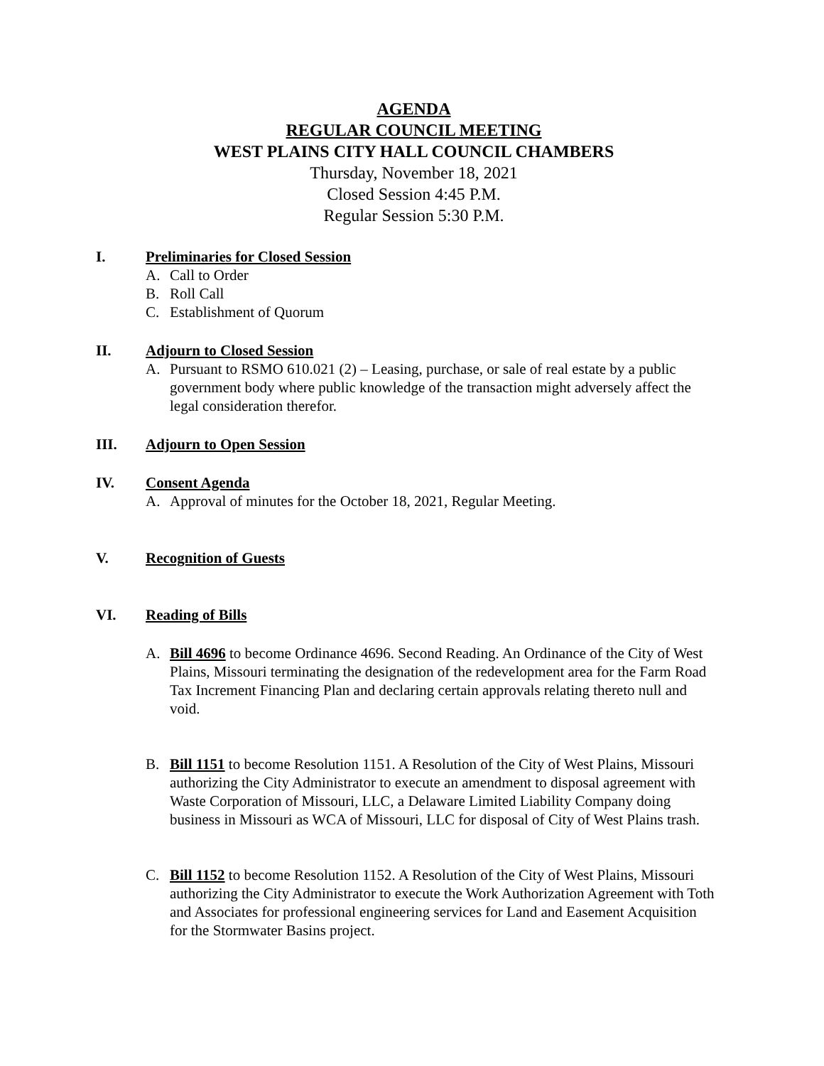AGENDA
REGULAR COUNCIL MEETING
WEST PLAINS CITY HALL COUNCIL CHAMBERS
Thursday, November 18, 2021
Closed Session 4:45 P.M.
Regular Session 5:30 P.M.
I. Preliminaries for Closed Session
A. Call to Order
B. Roll Call
C. Establishment of Quorum
II. Adjourn to Closed Session
A. Pursuant to RSMO 610.021 (2) – Leasing, purchase, or sale of real estate by a public government body where public knowledge of the transaction might adversely affect the legal consideration therefor.
III. Adjourn to Open Session
IV. Consent Agenda
A. Approval of minutes for the October 18, 2021, Regular Meeting.
V. Recognition of Guests
VI. Reading of Bills
A. Bill 4696 to become Ordinance 4696. Second Reading. An Ordinance of the City of West Plains, Missouri terminating the designation of the redevelopment area for the Farm Road Tax Increment Financing Plan and declaring certain approvals relating thereto null and void.
B. Bill 1151 to become Resolution 1151. A Resolution of the City of West Plains, Missouri authorizing the City Administrator to execute an amendment to disposal agreement with Waste Corporation of Missouri, LLC, a Delaware Limited Liability Company doing business in Missouri as WCA of Missouri, LLC for disposal of City of West Plains trash.
C. Bill 1152 to become Resolution 1152. A Resolution of the City of West Plains, Missouri authorizing the City Administrator to execute the Work Authorization Agreement with Toth and Associates for professional engineering services for Land and Easement Acquisition for the Stormwater Basins project.